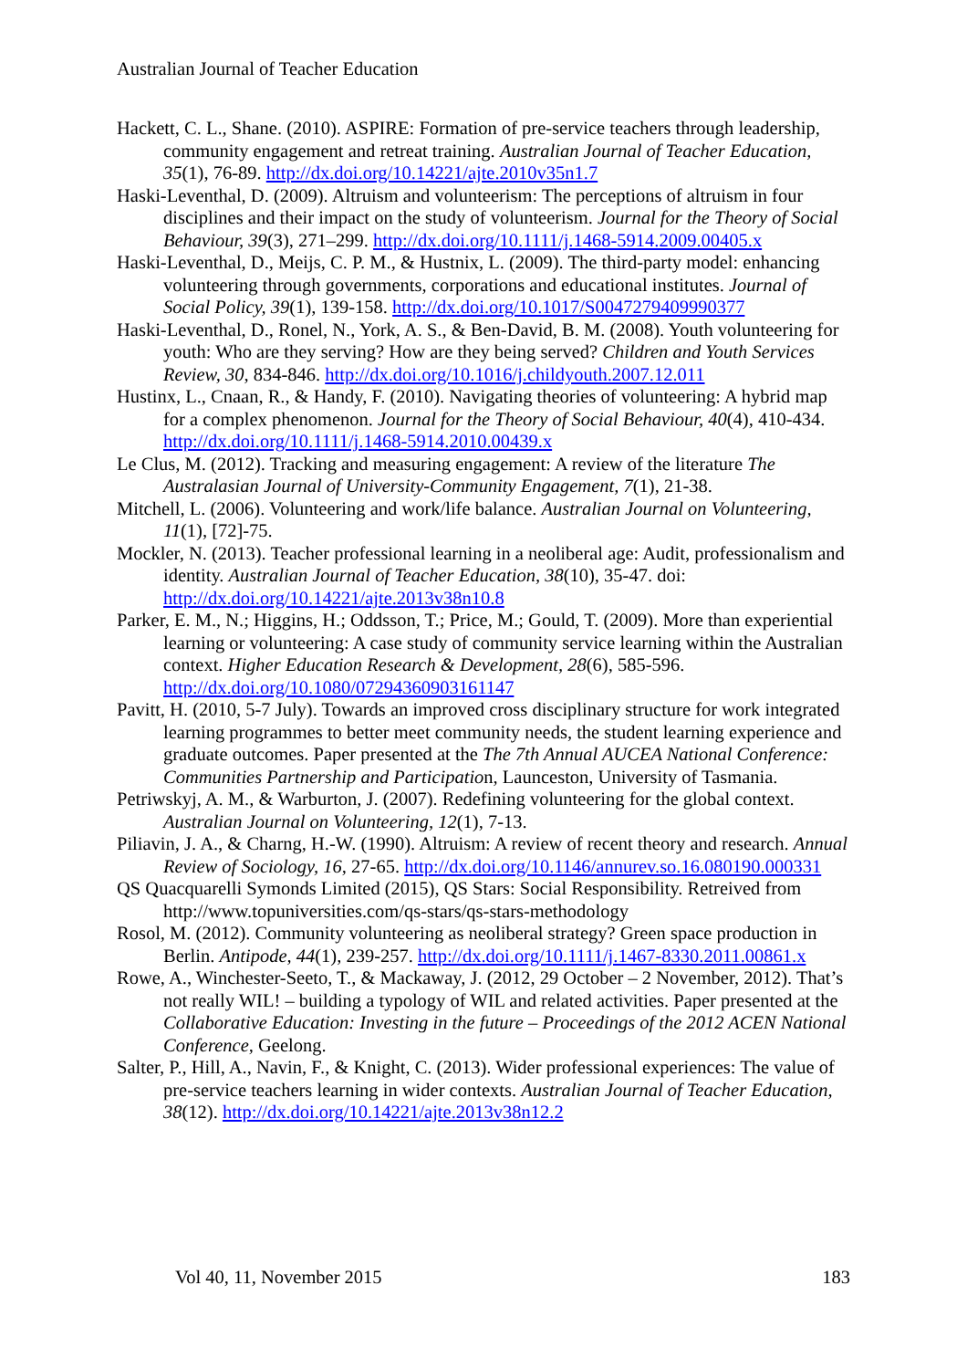Australian Journal of Teacher Education
Hackett, C. L., Shane. (2010). ASPIRE: Formation of pre-service teachers through leadership, community engagement and retreat training. Australian Journal of Teacher Education, 35(1), 76-89. http://dx.doi.org/10.14221/ajte.2010v35n1.7
Haski-Leventhal, D. (2009). Altruism and volunteerism: The perceptions of altruism in four disciplines and their impact on the study of volunteerism. Journal for the Theory of Social Behaviour, 39(3), 271–299. http://dx.doi.org/10.1111/j.1468-5914.2009.00405.x
Haski-Leventhal, D., Meijs, C. P. M., & Hustnix, L. (2009). The third-party model: enhancing volunteering through governments, corporations and educational institutes. Journal of Social Policy, 39(1), 139-158. http://dx.doi.org/10.1017/S0047279409990377
Haski-Leventhal, D., Ronel, N., York, A. S., & Ben-David, B. M. (2008). Youth volunteering for youth: Who are they serving? How are they being served? Children and Youth Services Review, 30, 834-846. http://dx.doi.org/10.1016/j.childyouth.2007.12.011
Hustinx, L., Cnaan, R., & Handy, F. (2010). Navigating theories of volunteering: A hybrid map for a complex phenomenon. Journal for the Theory of Social Behaviour, 40(4), 410-434. http://dx.doi.org/10.1111/j.1468-5914.2010.00439.x
Le Clus, M. (2012). Tracking and measuring engagement: A review of the literature The Australasian Journal of University-Community Engagement, 7(1), 21-38.
Mitchell, L. (2006). Volunteering and work/life balance. Australian Journal on Volunteering, 11(1), [72]-75.
Mockler, N. (2013). Teacher professional learning in a neoliberal age: Audit, professionalism and identity. Australian Journal of Teacher Education, 38(10), 35-47. doi: http://dx.doi.org/10.14221/ajte.2013v38n10.8
Parker, E. M., N.; Higgins, H.; Oddsson, T.; Price, M.; Gould, T. (2009). More than experiential learning or volunteering: A case study of community service learning within the Australian context. Higher Education Research & Development, 28(6), 585-596. http://dx.doi.org/10.1080/07294360903161147
Pavitt, H. (2010, 5-7 July). Towards an improved cross disciplinary structure for work integrated learning programmes to better meet community needs, the student learning experience and graduate outcomes. Paper presented at the The 7th Annual AUCEA National Conference: Communities Partnership and Participation, Launceston, University of Tasmania.
Petriwskyj, A. M., & Warburton, J. (2007). Redefining volunteering for the global context. Australian Journal on Volunteering, 12(1), 7-13.
Piliavin, J. A., & Charng, H.-W. (1990). Altruism: A review of recent theory and research. Annual Review of Sociology, 16, 27-65. http://dx.doi.org/10.1146/annurev.so.16.080190.000331
QS Quacquarelli Symonds Limited (2015), QS Stars: Social Responsibility. Retreived from http://www.topuniversities.com/qs-stars/qs-stars-methodology
Rosol, M. (2012). Community volunteering as neoliberal strategy? Green space production in Berlin. Antipode, 44(1), 239-257. http://dx.doi.org/10.1111/j.1467-8330.2011.00861.x
Rowe, A., Winchester-Seeto, T., & Mackaway, J. (2012, 29 October – 2 November, 2012). That’s not really WIL! – building a typology of WIL and related activities. Paper presented at the Collaborative Education: Investing in the future – Proceedings of the 2012 ACEN National Conference, Geelong.
Salter, P., Hill, A., Navin, F., & Knight, C. (2013). Wider professional experiences: The value of pre-service teachers learning in wider contexts. Australian Journal of Teacher Education, 38(12). http://dx.doi.org/10.14221/ajte.2013v38n12.2
Vol 40, 11, November 2015 183